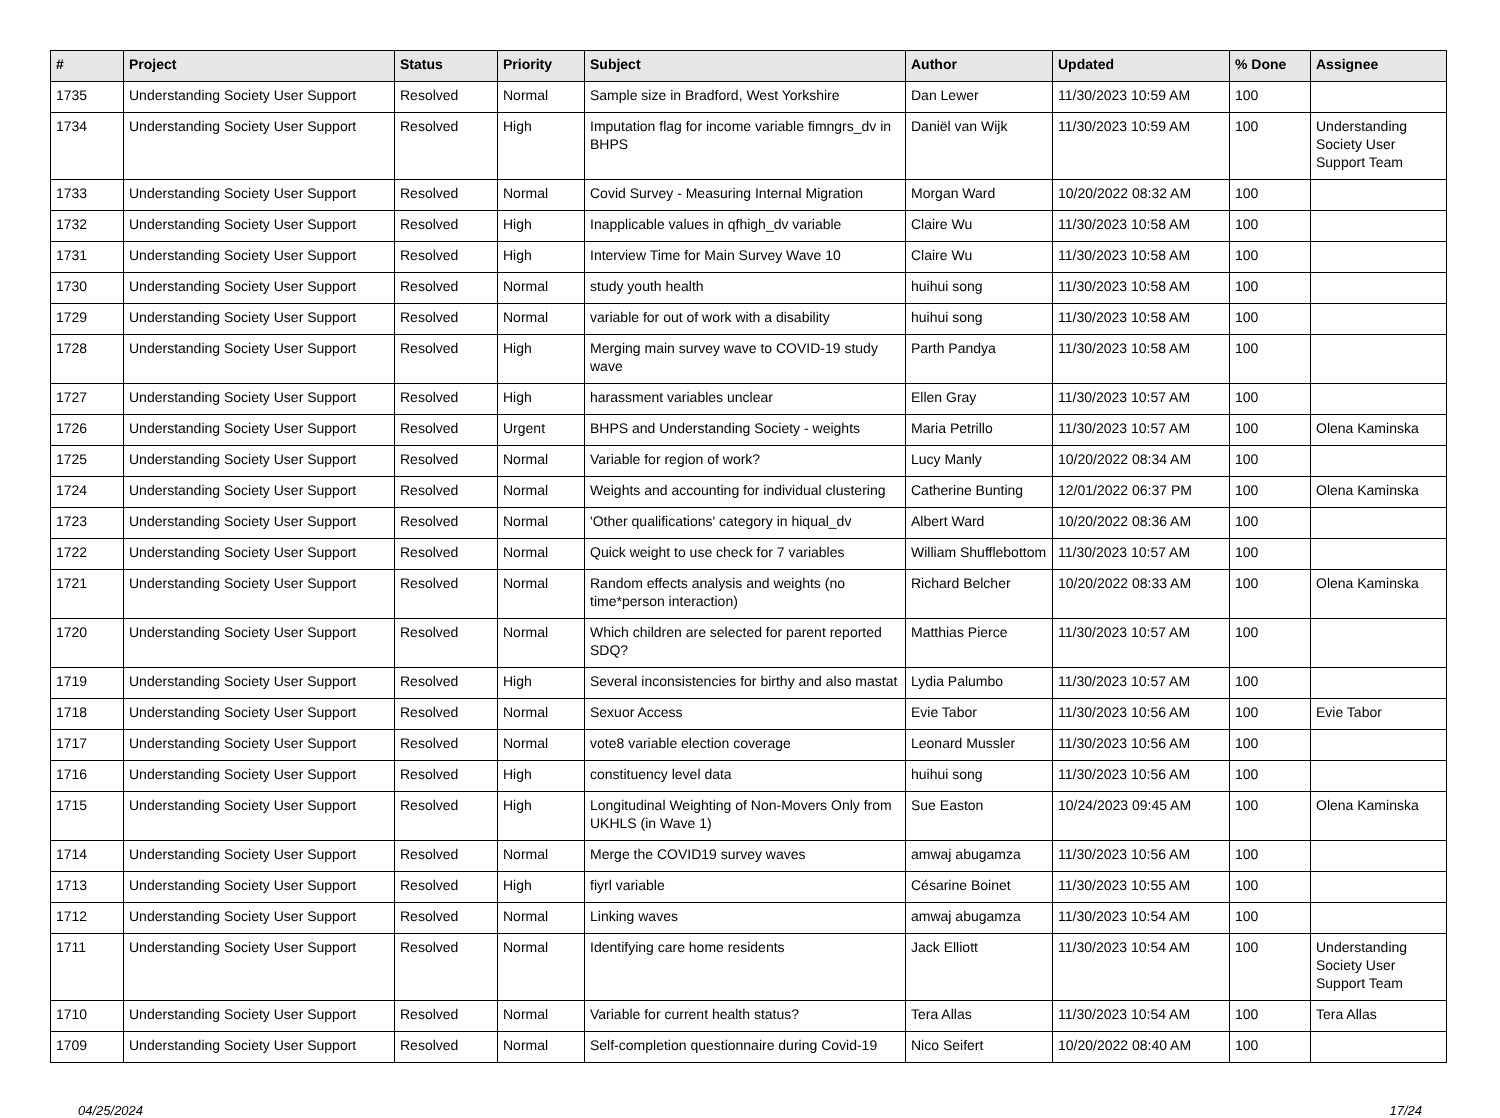| # | Project | Status | Priority | Subject | Author | Updated | % Done | Assignee |
| --- | --- | --- | --- | --- | --- | --- | --- | --- |
| 1735 | Understanding Society User Support | Resolved | Normal | Sample size in Bradford, West Yorkshire | Dan Lewer | 11/30/2023 10:59 AM | 100 | |
| 1734 | Understanding Society User Support | Resolved | High | Imputation flag for income variable fimngrs_dv in BHPS | Daniël van Wijk | 11/30/2023 10:59 AM | 100 | Understanding Society User Support Team |
| 1733 | Understanding Society User Support | Resolved | Normal | Covid Survey - Measuring Internal Migration | Morgan Ward | 10/20/2022 08:32 AM | 100 | |
| 1732 | Understanding Society User Support | Resolved | High | Inapplicable values in qfhigh_dv variable | Claire Wu | 11/30/2023 10:58 AM | 100 | |
| 1731 | Understanding Society User Support | Resolved | High | Interview Time for Main Survey Wave 10 | Claire Wu | 11/30/2023 10:58 AM | 100 | |
| 1730 | Understanding Society User Support | Resolved | Normal | study youth health | huihui song | 11/30/2023 10:58 AM | 100 | |
| 1729 | Understanding Society User Support | Resolved | Normal | variable for out of work with a disability | huihui song | 11/30/2023 10:58 AM | 100 | |
| 1728 | Understanding Society User Support | Resolved | High | Merging main survey wave to COVID-19 study wave | Parth Pandya | 11/30/2023 10:58 AM | 100 | |
| 1727 | Understanding Society User Support | Resolved | High | harassment variables unclear | Ellen Gray | 11/30/2023 10:57 AM | 100 | |
| 1726 | Understanding Society User Support | Resolved | Urgent | BHPS and Understanding Society - weights | Maria Petrillo | 11/30/2023 10:57 AM | 100 | Olena Kaminska |
| 1725 | Understanding Society User Support | Resolved | Normal | Variable for region of work? | Lucy Manly | 10/20/2022 08:34 AM | 100 | |
| 1724 | Understanding Society User Support | Resolved | Normal | Weights and accounting for individual clustering | Catherine Bunting | 12/01/2022 06:37 PM | 100 | Olena Kaminska |
| 1723 | Understanding Society User Support | Resolved | Normal | 'Other qualifications' category in hiqual_dv | Albert Ward | 10/20/2022 08:36 AM | 100 | |
| 1722 | Understanding Society User Support | Resolved | Normal | Quick weight to use check for 7 variables | William Shufflebottom | 11/30/2023 10:57 AM | 100 | |
| 1721 | Understanding Society User Support | Resolved | Normal | Random effects analysis and weights (no time*person interaction) | Richard Belcher | 10/20/2022 08:33 AM | 100 | Olena Kaminska |
| 1720 | Understanding Society User Support | Resolved | Normal | Which children are selected for parent reported SDQ? | Matthias Pierce | 11/30/2023 10:57 AM | 100 | |
| 1719 | Understanding Society User Support | Resolved | High | Several inconsistencies for birthy and also mastat | Lydia Palumbo | 11/30/2023 10:57 AM | 100 | |
| 1718 | Understanding Society User Support | Resolved | Normal | Sexuor Access | Evie Tabor | 11/30/2023 10:56 AM | 100 | Evie Tabor |
| 1717 | Understanding Society User Support | Resolved | Normal | vote8 variable election coverage | Leonard Mussler | 11/30/2023 10:56 AM | 100 | |
| 1716 | Understanding Society User Support | Resolved | High | constituency level data | huihui song | 11/30/2023 10:56 AM | 100 | |
| 1715 | Understanding Society User Support | Resolved | High | Longitudinal Weighting of Non-Movers Only from UKHLS (in Wave 1) | Sue Easton | 10/24/2023 09:45 AM | 100 | Olena Kaminska |
| 1714 | Understanding Society User Support | Resolved | Normal | Merge the COVID19 survey waves | amwaj abugamza | 11/30/2023 10:56 AM | 100 | |
| 1713 | Understanding Society User Support | Resolved | High | fiyrl variable | Césarine Boinet | 11/30/2023 10:55 AM | 100 | |
| 1712 | Understanding Society User Support | Resolved | Normal | Linking waves | amwaj abugamza | 11/30/2023 10:54 AM | 100 | |
| 1711 | Understanding Society User Support | Resolved | Normal | Identifying care home residents | Jack Elliott | 11/30/2023 10:54 AM | 100 | Understanding Society User Support Team |
| 1710 | Understanding Society User Support | Resolved | Normal | Variable for current health status? | Tera Allas | 11/30/2023 10:54 AM | 100 | Tera Allas |
| 1709 | Understanding Society User Support | Resolved | Normal | Self-completion questionnaire during Covid-19 | Nico Seifert | 10/20/2022 08:40 AM | 100 | |
04/25/2024 17/24